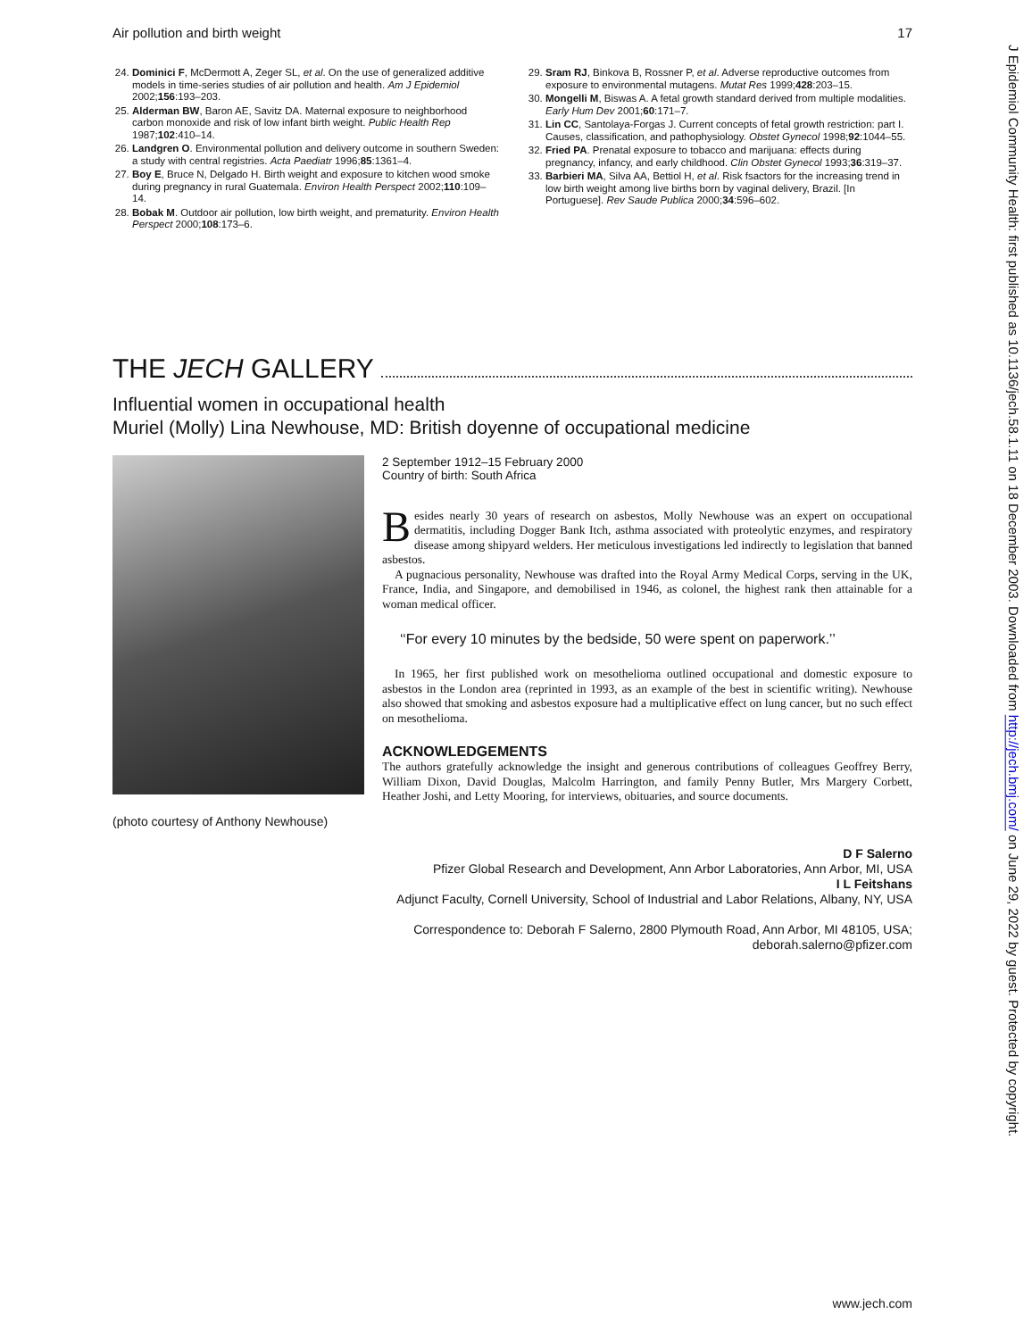Air pollution and birth weight 17
24. Dominici F, McDermott A, Zeger SL, et al. On the use of generalized additive models in time-series studies of air pollution and health. Am J Epidemiol 2002;156:193–203.
25. Alderman BW, Baron AE, Savitz DA. Maternal exposure to neighborhood carbon monoxide and risk of low infant birth weight. Public Health Rep 1987;102:410–14.
26. Landgren O. Environmental pollution and delivery outcome in southern Sweden: a study with central registries. Acta Paediatr 1996;85:1361–4.
27. Boy E, Bruce N, Delgado H. Birth weight and exposure to kitchen wood smoke during pregnancy in rural Guatemala. Environ Health Perspect 2002;110:109–14.
28. Bobak M. Outdoor air pollution, low birth weight, and prematurity. Environ Health Perspect 2000;108:173–6.
29. Sram RJ, Binkova B, Rossner P, et al. Adverse reproductive outcomes from exposure to environmental mutagens. Mutat Res 1999;428:203–15.
30. Mongelli M, Biswas A. A fetal growth standard derived from multiple modalities. Early Hum Dev 2001;60:171–7.
31. Lin CC, Santolaya-Forgas J. Current concepts of fetal growth restriction: part I. Causes, classification, and pathophysiology. Obstet Gynecol 1998;92:1044–55.
32. Fried PA. Prenatal exposure to tobacco and marijuana: effects during pregnancy, infancy, and early childhood. Clin Obstet Gynecol 1993;36:319–37.
33. Barbieri MA, Silva AA, Bettiol H, et al. Risk fsactors for the increasing trend in low birth weight among live births born by vaginal delivery, Brazil. [In Portuguese]. Rev Saude Publica 2000;34:596–602.
THE JECH GALLERY
Influential women in occupational health
Muriel (Molly) Lina Newhouse, MD: British doyenne of occupational medicine
(photo courtesy of Anthony Newhouse)
2 September 1912–15 February 2000
Country of birth: South Africa
Besides nearly 30 years of research on asbestos, Molly Newhouse was an expert on occupational dermatitis, including Dogger Bank Itch, asthma associated with proteolytic enzymes, and respiratory disease among shipyard welders. Her meticulous investigations led indirectly to legislation that banned asbestos.
A pugnacious personality, Newhouse was drafted into the Royal Army Medical Corps, serving in the UK, France, India, and Singapore, and demobilised in 1946, as colonel, the highest rank then attainable for a woman medical officer.
‘‘For every 10 minutes by the bedside, 50 were spent on paperwork.’’
In 1965, her first published work on mesothelioma outlined occupational and domestic exposure to asbestos in the London area (reprinted in 1993, as an example of the best in scientific writing). Newhouse also showed that smoking and asbestos exposure had a multiplicative effect on lung cancer, but no such effect on mesothelioma.
ACKNOWLEDGEMENTS
The authors gratefully acknowledge the insight and generous contributions of colleagues Geoffrey Berry, William Dixon, David Douglas, Malcolm Harrington, and family Penny Butler, Mrs Margery Corbett, Heather Joshi, and Letty Mooring, for interviews, obituaries, and source documents.
D F Salerno
Pfizer Global Research and Development, Ann Arbor Laboratories, Ann Arbor, MI, USA
I L Feitshans
Adjunct Faculty, Cornell University, School of Industrial and Labor Relations, Albany, NY, USA
Correspondence to: Deborah F Salerno, 2800 Plymouth Road, Ann Arbor, MI 48105, USA;
deborah.salerno@pfizer.com
J Epidemiol Community Health: first published as 10.1136/jech.58.1.11 on 18 December 2003. Downloaded from http://jech.bmj.com/ on June 29, 2022 by guest. Protected by copyright.
www.jech.com